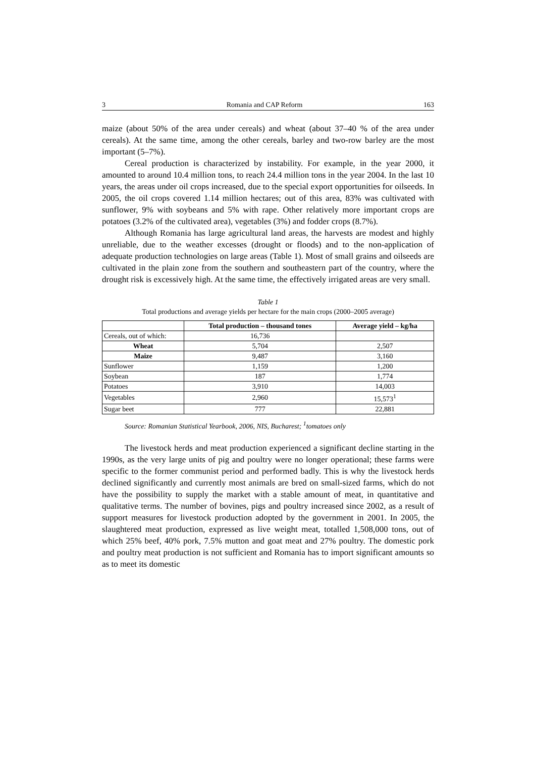3 Romania and CAP Reform 163
maize (about 50% of the area under cereals) and wheat (about 37–40 % of the area under cereals). At the same time, among the other cereals, barley and two-row barley are the most important (5–7%).
Cereal production is characterized by instability. For example, in the year 2000, it amounted to around 10.4 million tons, to reach 24.4 million tons in the year 2004. In the last 10 years, the areas under oil crops increased, due to the special export opportunities for oilseeds. In 2005, the oil crops covered 1.14 million hectares; out of this area, 83% was cultivated with sunflower, 9% with soybeans and 5% with rape. Other relatively more important crops are potatoes (3.2% of the cultivated area), vegetables (3%) and fodder crops (8.7%).
Although Romania has large agricultural land areas, the harvests are modest and highly unreliable, due to the weather excesses (drought or floods) and to the non-application of adequate production technologies on large areas (Table 1). Most of small grains and oilseeds are cultivated in the plain zone from the southern and southeastern part of the country, where the drought risk is excessively high. At the same time, the effectively irrigated areas are very small.
Table 1
Total productions and average yields per hectare for the main crops (2000–2005 average)
| | Total production – thousand tones | Average yield – kg/ha |
| --- | --- | --- |
| Cereals, out of which: | 16,736 | |
| Wheat | 5,704 | 2,507 |
| Maize | 9,487 | 3,160 |
| Sunflower | 1,159 | 1,200 |
| Soybean | 187 | 1,774 |
| Potatoes | 3,910 | 14,003 |
| Vegetables | 2,960 | 15,573<sup>1</sup> |
| Sugar beet | 777 | 22,881 |
Source: Romanian Statistical Yearbook, 2006, NIS, Bucharest; <sup>1</sup>tomatoes only
The livestock herds and meat production experienced a significant decline starting in the 1990s, as the very large units of pig and poultry were no longer operational; these farms were specific to the former communist period and performed badly. This is why the livestock herds declined significantly and currently most animals are bred on small-sized farms, which do not have the possibility to supply the market with a stable amount of meat, in quantitative and qualitative terms. The number of bovines, pigs and poultry increased since 2002, as a result of support measures for livestock production adopted by the government in 2001. In 2005, the slaughtered meat production, expressed as live weight meat, totalled 1,508,000 tons, out of which 25% beef, 40% pork, 7.5% mutton and goat meat and 27% poultry. The domestic pork and poultry meat production is not sufficient and Romania has to import significant amounts so as to meet its domestic